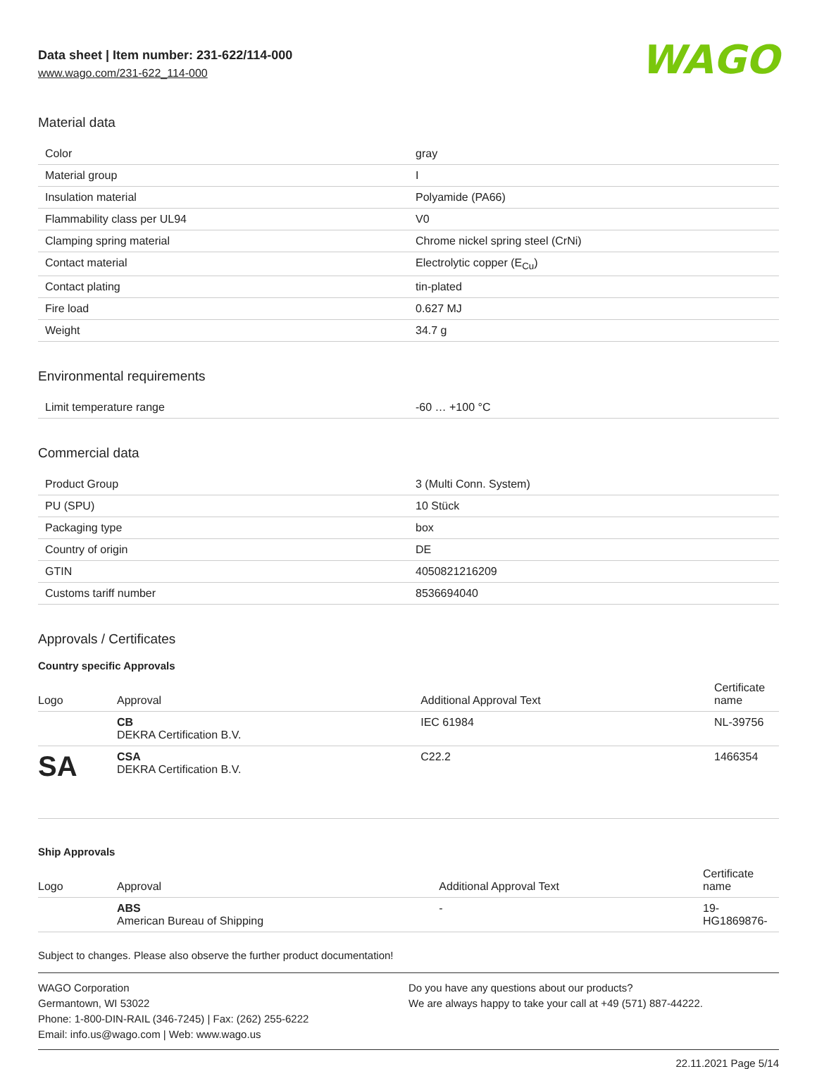Data sheet | Item number: 231-622/114-000
www.wago.com/231-622_114-000
WAGO
Material data
| Color | gray |
| Material group | I |
| Insulation material | Polyamide (PA66) |
| Flammability class per UL94 | V0 |
| Clamping spring material | Chrome nickel spring steel (CrNi) |
| Contact material | Electrolytic copper (E<sub>Cu</sub>) |
| Contact plating | tin-plated |
| Fire load | 0.627 MJ |
| Weight | 34.7 g |
Environmental requirements
| Limit temperature range | -60 … +100 °C |
Commercial data
| Product Group | 3 (Multi Conn. System) |
| PU (SPU) | 10 Stück |
| Packaging type | box |
| Country of origin | DE |
| GTIN | 4050821216209 |
| Customs tariff number | 8536694040 |
Approvals / Certificates
Country specific Approvals
| Logo | Approval | Additional Approval Text | Certificate name |
| --- | --- | --- | --- |
| | CB DEKRA Certification B.V. | IEC 61984 | NL-39756 |
| SA | CSA DEKRA Certification B.V. | C22.2 | 1466354 |
Ship Approvals
| Logo | Approval | Additional Approval Text | Certificate name |
| --- | --- | --- | --- |
| | ABS American Bureau of Shipping | - | 19- HG1869876- |
Subject to changes. Please also observe the further product documentation!
WAGO Corporation
Germantown, WI 53022
Phone: 1-800-DIN-RAIL (346-7245) | Fax: (262) 255-6222
Email: info.us@wago.com | Web: www.wago.us
Do you have any questions about our products?
We are always happy to take your call at +49 (571) 887-44222.
22.11.2021 Page 5/14